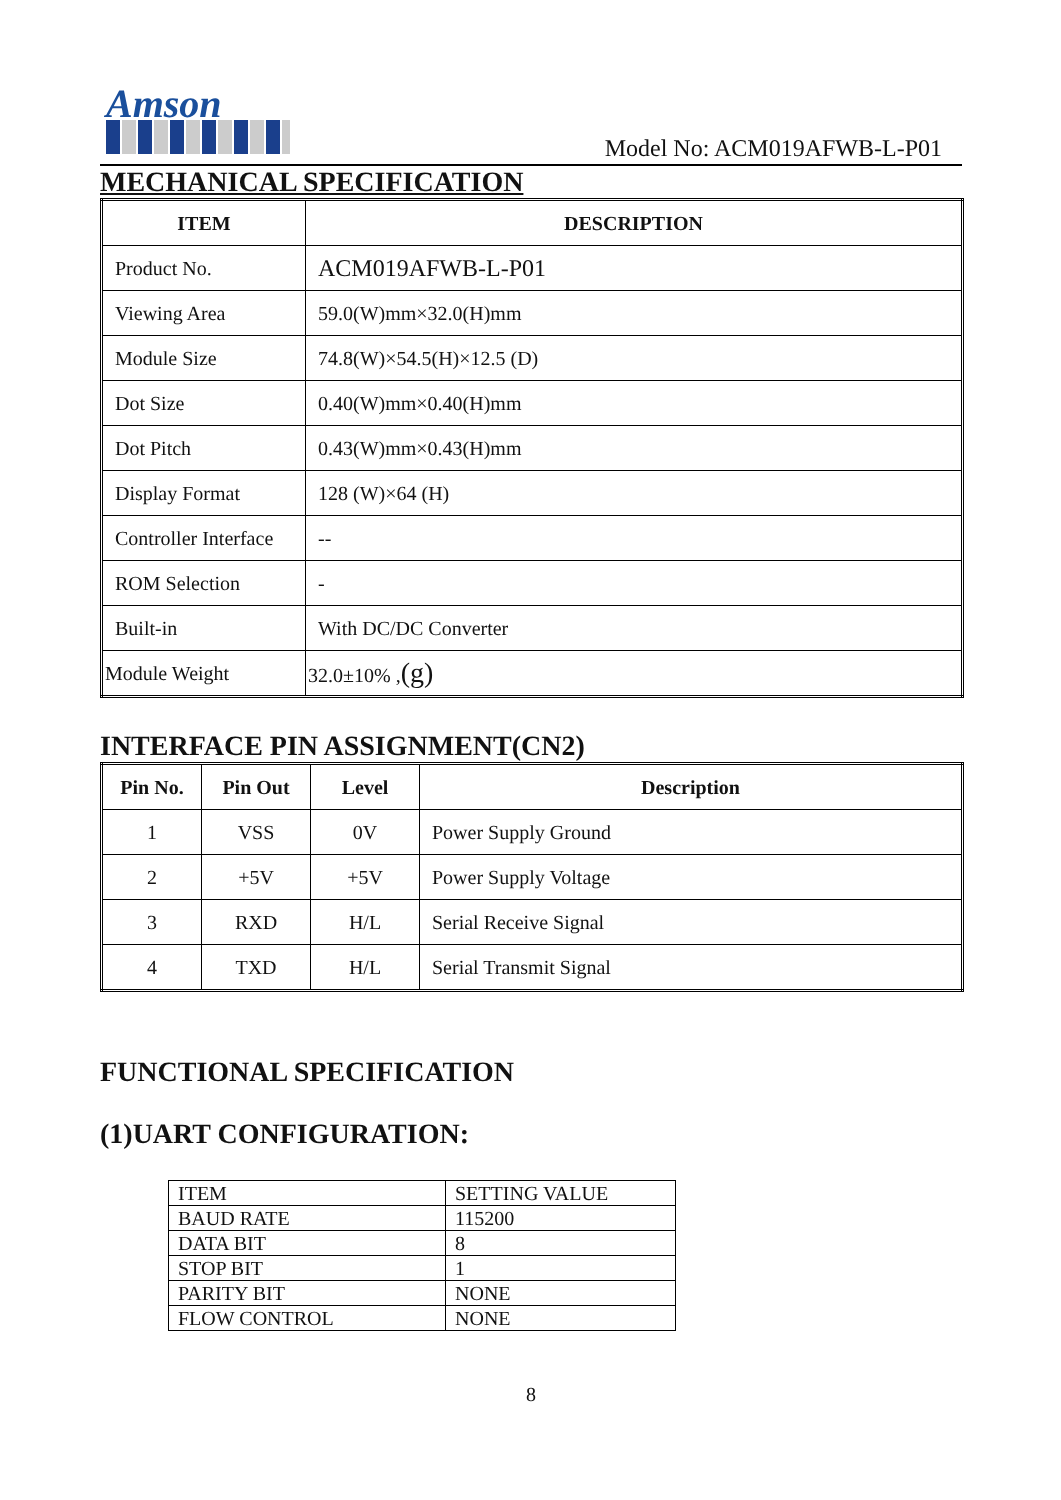Amson
Model No: ACM019AFWB-L-P01
MECHANICAL SPECIFICATION
| ITEM | DESCRIPTION |
| --- | --- |
| Product No. | ACM019AFWB-L-P01 |
| Viewing Area | 59.0(W)mm×32.0(H)mm |
| Module Size | 74.8(W)×54.5(H)×12.5 (D) |
| Dot Size | 0.40(W)mm×0.40(H)mm |
| Dot Pitch | 0.43(W)mm×0.43(H)mm |
| Display Format | 128 (W)×64 (H) |
| Controller Interface | -- |
| ROM Selection | - |
| Built-in | With DC/DC Converter |
| Module Weight | 32.0±10% , (g) |
INTERFACE PIN ASSIGNMENT(CN2)
| Pin No. | Pin Out | Level | Description |
| --- | --- | --- | --- |
| 1 | VSS | 0V | Power Supply Ground |
| 2 | +5V | +5V | Power Supply Voltage |
| 3 | RXD | H/L | Serial Receive Signal |
| 4 | TXD | H/L | Serial Transmit Signal |
FUNCTIONAL SPECIFICATION
(1)UART CONFIGURATION:
| ITEM | SETTING VALUE |
| BAUD RATE | 115200 |
| DATA BIT | 8 |
| STOP BIT | 1 |
| PARITY BIT | NONE |
| FLOW CONTROL | NONE |
8